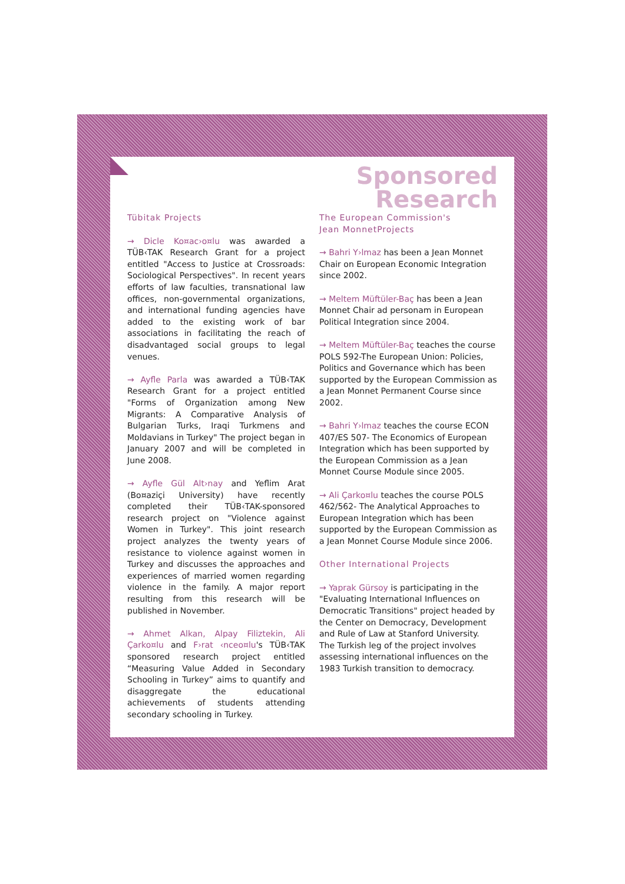Sponsored
Research
Tübitak Projects
→ Dicle Ko¤ac›o¤lu was awarded a TÜB‹TAK Research Grant for a project entitled "Access to Justice at Crossroads: Sociological Perspectives". In recent years efforts of law faculties, transnational law offices, non-governmental organizations, and international funding agencies have added to the existing work of bar associations in facilitating the reach of disadvantaged social groups to legal venues.
→ Ayfle Parla was awarded a TÜB‹TAK Research Grant for a project entitled "Forms of Organization among New Migrants: A Comparative Analysis of Bulgarian Turks, Iraqi Turkmens and Moldavians in Turkey" The project began in January 2007 and will be completed in June 2008.
→ Ayfle Gül Alt›nay and Yeflim Arat (Bo¤aziçi University) have recently completed their TÜB‹TAK-sponsored research project on "Violence against Women in Turkey". This joint research project analyzes the twenty years of resistance to violence against women in Turkey and discusses the approaches and experiences of married women regarding violence in the family. A major report resulting from this research will be published in November.
→ Ahmet Alkan, Alpay Filiztekin, Ali Çarko¤lu and F›rat ‹nceo¤lu's TÜB‹TAK sponsored research project entitled “Measuring Value Added in Secondary Schooling in Turkey” aims to quantify and disaggregate the educational achievements of students attending secondary schooling in Turkey.
The European Commission's
Jean MonnetProjects
→ Bahri Y›lmaz has been a Jean Monnet Chair on European Economic Integration since 2002.
→ Meltem Müftüler-Baç has been a Jean Monnet Chair ad personam in European Political Integration since 2004.
→ Meltem Müftüler-Baç teaches the course POLS 592-The European Union: Policies, Politics and Governance which has been supported by the European Commission as a Jean Monnet Permanent Course since 2002.
→ Bahri Y›lmaz teaches the course ECON 407/ES 507- The Economics of European Integration which has been supported by the European Commission as a Jean Monnet Course Module since 2005.
→ Ali Çarko¤lu teaches the course POLS 462/562- The Analytical Approaches to European Integration which has been supported by the European Commission as a Jean Monnet Course Module since 2006.
Other International Projects
→ Yaprak Gürsoy is participating in the "Evaluating International Influences on Democratic Transitions" project headed by the Center on Democracy, Development and Rule of Law at Stanford University. The Turkish leg of the project involves assessing international influences on the 1983 Turkish transition to democracy.